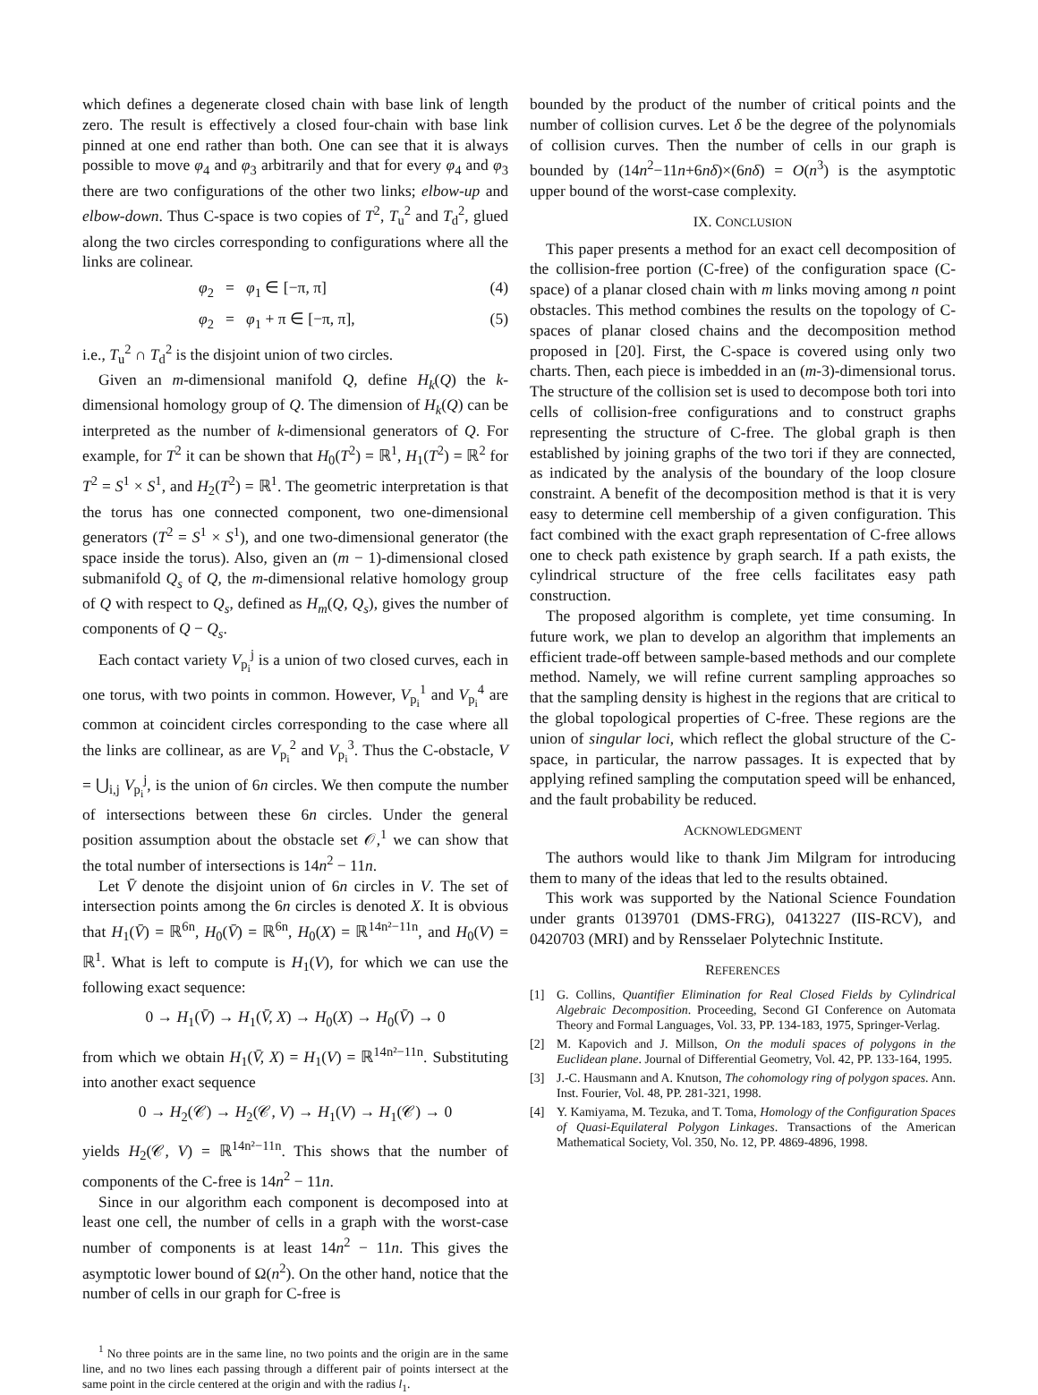which defines a degenerate closed chain with base link of length zero. The result is effectively a closed four-chain with base link pinned at one end rather than both. One can see that it is always possible to move φ<sub>4</sub> and φ<sub>3</sub> arbitrarily and that for every φ<sub>4</sub> and φ<sub>3</sub> there are two configurations of the other two links; elbow-up and elbow-down. Thus C-space is two copies of T<sup>2</sup>, T<sub>u</sub><sup>2</sup> and T<sub>d</sub><sup>2</sup>, glued along the two circles corresponding to configurations where all the links are colinear.
φ<sub>2</sub> = φ<sub>1</sub> ∈ [−π, π] (4)
φ<sub>2</sub> = φ<sub>1</sub> + π ∈ [−π, π], (5)
i.e., T<sub>u</sub><sup>2</sup> ∩ T<sub>d</sub><sup>2</sup> is the disjoint union of two circles.
Given an m-dimensional manifold Q, define H<sub>k</sub>(Q) the k-dimensional homology group of Q. The dimension of H<sub>k</sub>(Q) can be interpreted as the number of k-dimensional generators of Q. For example, for T<sup>2</sup> it can be shown that H<sub>0</sub>(T<sup>2</sup>) = ℝ<sup>1</sup>, H<sub>1</sub>(T<sup>2</sup>) = ℝ<sup>2</sup> for T<sup>2</sup> = S<sup>1</sup> × S<sup>1</sup>, and H<sub>2</sub>(T<sup>2</sup>) = ℝ<sup>1</sup>. The geometric interpretation is that the torus has one connected component, two one-dimensional generators (T<sup>2</sup> = S<sup>1</sup> × S<sup>1</sup>), and one two-dimensional generator (the space inside the torus). Also, given an (m − 1)-dimensional closed submanifold Q<sub>s</sub> of Q, the m-dimensional relative homology group of Q with respect to Q<sub>s</sub>, defined as H<sub>m</sub>(Q, Q<sub>s</sub>), gives the number of components of Q − Q<sub>s</sub>.
Each contact variety V<sub>p<sub>i</sub></sub><sup>j</sup> is a union of two closed curves, each in one torus, with two points in common. However, V<sub>p<sub>i</sub></sub><sup>1</sup> and V<sub>p<sub>i</sub></sub><sup>4</sup> are common at coincident circles corresponding to the case where all the links are collinear, as are V<sub>p<sub>i</sub></sub><sup>2</sup> and V<sub>p<sub>i</sub></sub><sup>3</sup>. Thus the C-obstacle, V = ⋃<sub>i,j</sub> V<sub>p<sub>i</sub></sub><sup>j</sup>, is the union of 6n circles. We then compute the number of intersections between these 6n circles. Under the general position assumption about the obstacle set 𝒪,<sup>1</sup> we can show that the total number of intersections is 14n<sup>2</sup> − 11n.
Let V̄ denote the disjoint union of 6n circles in V. The set of intersection points among the 6n circles is denoted X. It is obvious that H<sub>1</sub>(V̄) = ℝ<sup>6n</sup>, H<sub>0</sub>(V̄) = ℝ<sup>6n</sup>, H<sub>0</sub>(X) = ℝ<sup>14n²−11n</sup>, and H<sub>0</sub>(V) = ℝ<sup>1</sup>. What is left to compute is H<sub>1</sub>(V), for which we can use the following exact sequence:
0 → H<sub>1</sub>(V̄) → H<sub>1</sub>(V̄, X) → H<sub>0</sub>(X) → H<sub>0</sub>(V̄) → 0
from which we obtain H<sub>1</sub>(V̄, X) = H<sub>1</sub>(V) = ℝ<sup>14n²−11n</sup>. Substituting into another exact sequence
0 → H<sub>2</sub>(𝒞) → H<sub>2</sub>(𝒞, V) → H<sub>1</sub>(V) → H<sub>1</sub>(𝒞) → 0
yields H<sub>2</sub>(𝒞, V) = ℝ<sup>14n²−11n</sup>. This shows that the number of components of the C-free is 14n<sup>2</sup> − 11n.
Since in our algorithm each component is decomposed into at least one cell, the number of cells in a graph with the worst-case number of components is at least 14n<sup>2</sup> − 11n. This gives the asymptotic lower bound of Ω(n<sup>2</sup>). On the other hand, notice that the number of cells in our graph for C-free is
<sup>1</sup> No three points are in the same line, no two points and the origin are in the same line, and no two lines each passing through a different pair of points intersect at the same point in the circle centered at the origin and with the radius l<sub>1</sub>.
bounded by the product of the number of critical points and the number of collision curves. Let δ be the degree of the polynomials of collision curves. Then the number of cells in our graph is bounded by (14n<sup>2</sup>−11n+6nδ)×(6nδ) = O(n<sup>3</sup>) is the asymptotic upper bound of the worst-case complexity.
IX. CONCLUSION
This paper presents a method for an exact cell decomposition of the collision-free portion (C-free) of the configuration space (C-space) of a planar closed chain with m links moving among n point obstacles. This method combines the results on the topology of C-spaces of planar closed chains and the decomposition method proposed in [20]. First, the C-space is covered using only two charts. Then, each piece is imbedded in an (m-3)-dimensional torus. The structure of the collision set is used to decompose both tori into cells of collision-free configurations and to construct graphs representing the structure of C-free. The global graph is then established by joining graphs of the two tori if they are connected, as indicated by the analysis of the boundary of the loop closure constraint. A benefit of the decomposition method is that it is very easy to determine cell membership of a given configuration. This fact combined with the exact graph representation of C-free allows one to check path existence by graph search. If a path exists, the cylindrical structure of the free cells facilitates easy path construction.
The proposed algorithm is complete, yet time consuming. In future work, we plan to develop an algorithm that implements an efficient trade-off between sample-based methods and our complete method. Namely, we will refine current sampling approaches so that the sampling density is highest in the regions that are critical to the global topological properties of C-free. These regions are the union of singular loci, which reflect the global structure of the C-space, in particular, the narrow passages. It is expected that by applying refined sampling the computation speed will be enhanced, and the fault probability be reduced.
ACKNOWLEDGMENT
The authors would like to thank Jim Milgram for introducing them to many of the ideas that led to the results obtained.
This work was supported by the National Science Foundation under grants 0139701 (DMS-FRG), 0413227 (IIS-RCV), and 0420703 (MRI) and by Rensselaer Polytechnic Institute.
REFERENCES
[1] G. Collins, Quantifier Elimination for Real Closed Fields by Cylindrical Algebraic Decomposition. Proceeding, Second GI Conference on Automata Theory and Formal Languages, Vol. 33, PP. 134-183, 1975, Springer-Verlag.
[2] M. Kapovich and J. Millson, On the moduli spaces of polygons in the Euclidean plane. Journal of Differential Geometry, Vol. 42, PP. 133-164, 1995.
[3] J.-C. Hausmann and A. Knutson, The cohomology ring of polygon spaces. Ann. Inst. Fourier, Vol. 48, PP. 281-321, 1998.
[4] Y. Kamiyama, M. Tezuka, and T. Toma, Homology of the Configuration Spaces of Quasi-Equilateral Polygon Linkages. Transactions of the American Mathematical Society, Vol. 350, No. 12, PP. 4869-4896, 1998.